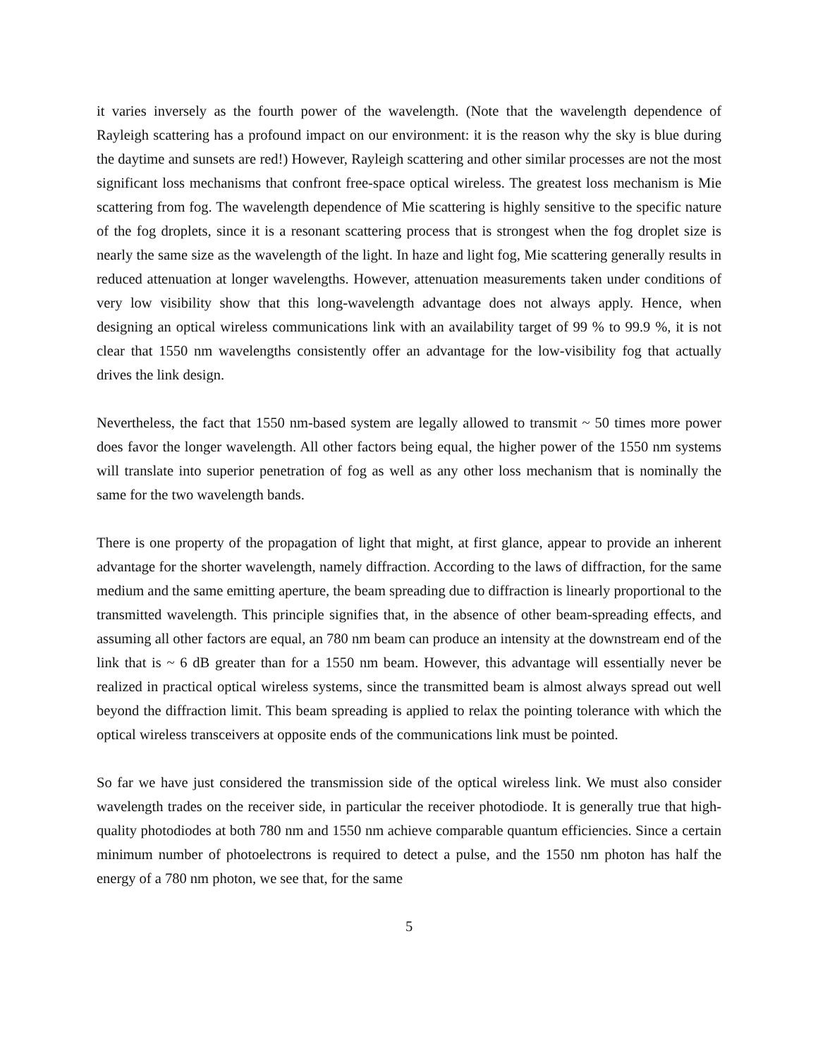it varies inversely as the fourth power of the wavelength. (Note that the wavelength dependence of Rayleigh scattering has a profound impact on our environment: it is the reason why the sky is blue during the daytime and sunsets are red!) However, Rayleigh scattering and other similar processes are not the most significant loss mechanisms that confront free-space optical wireless. The greatest loss mechanism is Mie scattering from fog. The wavelength dependence of Mie scattering is highly sensitive to the specific nature of the fog droplets, since it is a resonant scattering process that is strongest when the fog droplet size is nearly the same size as the wavelength of the light. In haze and light fog, Mie scattering generally results in reduced attenuation at longer wavelengths. However, attenuation measurements taken under conditions of very low visibility show that this long-wavelength advantage does not always apply. Hence, when designing an optical wireless communications link with an availability target of 99 % to 99.9 %, it is not clear that 1550 nm wavelengths consistently offer an advantage for the low-visibility fog that actually drives the link design.
Nevertheless, the fact that 1550 nm-based system are legally allowed to transmit ~ 50 times more power does favor the longer wavelength. All other factors being equal, the higher power of the 1550 nm systems will translate into superior penetration of fog as well as any other loss mechanism that is nominally the same for the two wavelength bands.
There is one property of the propagation of light that might, at first glance, appear to provide an inherent advantage for the shorter wavelength, namely diffraction. According to the laws of diffraction, for the same medium and the same emitting aperture, the beam spreading due to diffraction is linearly proportional to the transmitted wavelength. This principle signifies that, in the absence of other beam-spreading effects, and assuming all other factors are equal, an 780 nm beam can produce an intensity at the downstream end of the link that is ~ 6 dB greater than for a 1550 nm beam. However, this advantage will essentially never be realized in practical optical wireless systems, since the transmitted beam is almost always spread out well beyond the diffraction limit. This beam spreading is applied to relax the pointing tolerance with which the optical wireless transceivers at opposite ends of the communications link must be pointed.
So far we have just considered the transmission side of the optical wireless link. We must also consider wavelength trades on the receiver side, in particular the receiver photodiode. It is generally true that high-quality photodiodes at both 780 nm and 1550 nm achieve comparable quantum efficiencies. Since a certain minimum number of photoelectrons is required to detect a pulse, and the 1550 nm photon has half the energy of a 780 nm photon, we see that, for the same
5